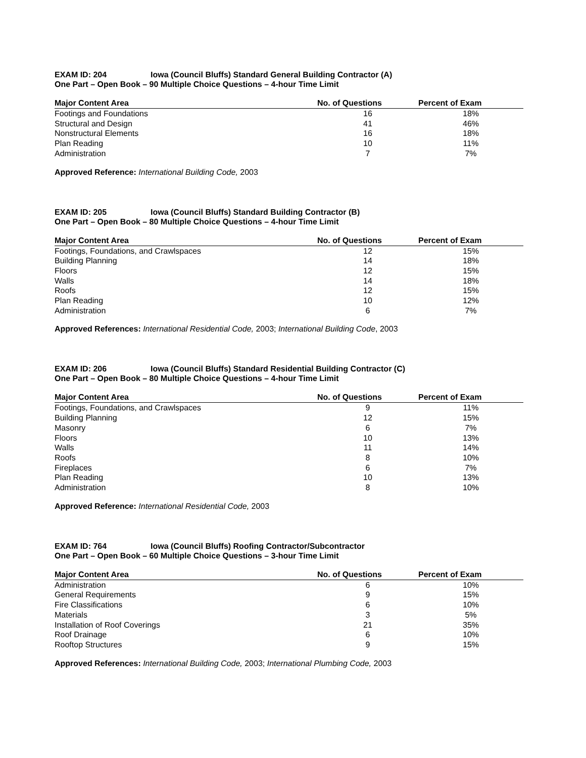EXAM ID: 204 Iowa (Council Bluffs) Standard General Building Contractor (A)
One Part – Open Book – 90 Multiple Choice Questions – 4-hour Time Limit
| Major Content Area | No. of Questions | Percent of Exam |
| --- | --- | --- |
| Footings and Foundations | 16 | 18% |
| Structural and Design | 41 | 46% |
| Nonstructural Elements | 16 | 18% |
| Plan Reading | 10 | 11% |
| Administration | 7 | 7% |
Approved Reference: International Building Code, 2003
EXAM ID: 205 Iowa (Council Bluffs) Standard Building Contractor (B)
One Part – Open Book – 80 Multiple Choice Questions – 4-hour Time Limit
| Major Content Area | No. of Questions | Percent of Exam |
| --- | --- | --- |
| Footings, Foundations, and Crawlspaces | 12 | 15% |
| Building Planning | 14 | 18% |
| Floors | 12 | 15% |
| Walls | 14 | 18% |
| Roofs | 12 | 15% |
| Plan Reading | 10 | 12% |
| Administration | 6 | 7% |
Approved References: International Residential Code, 2003; International Building Code, 2003
EXAM ID: 206 Iowa (Council Bluffs) Standard Residential Building Contractor (C)
One Part – Open Book – 80 Multiple Choice Questions – 4-hour Time Limit
| Major Content Area | No. of Questions | Percent of Exam |
| --- | --- | --- |
| Footings, Foundations, and Crawlspaces | 9 | 11% |
| Building Planning | 12 | 15% |
| Masonry | 6 | 7% |
| Floors | 10 | 13% |
| Walls | 11 | 14% |
| Roofs | 8 | 10% |
| Fireplaces | 6 | 7% |
| Plan Reading | 10 | 13% |
| Administration | 8 | 10% |
Approved Reference: International Residential Code, 2003
EXAM ID: 764 Iowa (Council Bluffs) Roofing Contractor/Subcontractor
One Part – Open Book – 60 Multiple Choice Questions – 3-hour Time Limit
| Major Content Area | No. of Questions | Percent of Exam |
| --- | --- | --- |
| Administration | 6 | 10% |
| General Requirements | 9 | 15% |
| Fire Classifications | 6 | 10% |
| Materials | 3 | 5% |
| Installation of Roof Coverings | 21 | 35% |
| Roof Drainage | 6 | 10% |
| Rooftop Structures | 9 | 15% |
Approved References: International Building Code, 2003; International Plumbing Code, 2003